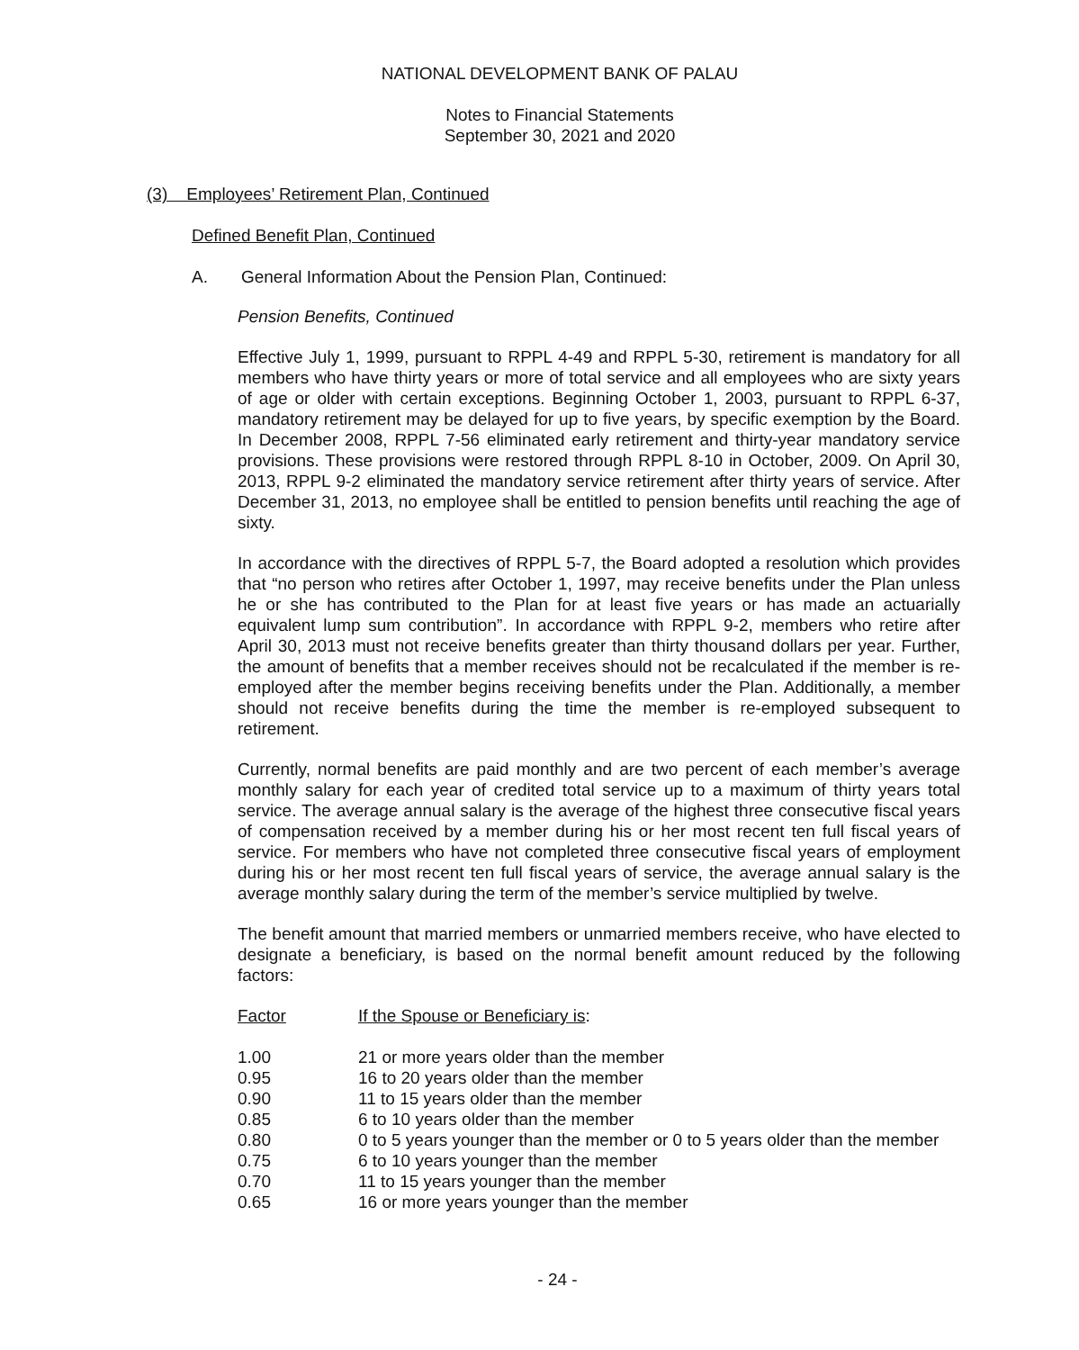NATIONAL DEVELOPMENT BANK OF PALAU
Notes to Financial Statements
September 30, 2021 and 2020
(3) Employees’ Retirement Plan, Continued
Defined Benefit Plan, Continued
A. General Information About the Pension Plan, Continued:
Pension Benefits, Continued
Effective July 1, 1999, pursuant to RPPL 4-49 and RPPL 5-30, retirement is mandatory for all members who have thirty years or more of total service and all employees who are sixty years of age or older with certain exceptions. Beginning October 1, 2003, pursuant to RPPL 6-37, mandatory retirement may be delayed for up to five years, by specific exemption by the Board. In December 2008, RPPL 7-56 eliminated early retirement and thirty-year mandatory service provisions. These provisions were restored through RPPL 8-10 in October, 2009. On April 30, 2013, RPPL 9-2 eliminated the mandatory service retirement after thirty years of service. After December 31, 2013, no employee shall be entitled to pension benefits until reaching the age of sixty.
In accordance with the directives of RPPL 5-7, the Board adopted a resolution which provides that “no person who retires after October 1, 1997, may receive benefits under the Plan unless he or she has contributed to the Plan for at least five years or has made an actuarially equivalent lump sum contribution”. In accordance with RPPL 9-2, members who retire after April 30, 2013 must not receive benefits greater than thirty thousand dollars per year. Further, the amount of benefits that a member receives should not be recalculated if the member is re-employed after the member begins receiving benefits under the Plan. Additionally, a member should not receive benefits during the time the member is re-employed subsequent to retirement.
Currently, normal benefits are paid monthly and are two percent of each member’s average monthly salary for each year of credited total service up to a maximum of thirty years total service. The average annual salary is the average of the highest three consecutive fiscal years of compensation received by a member during his or her most recent ten full fiscal years of service. For members who have not completed three consecutive fiscal years of employment during his or her most recent ten full fiscal years of service, the average annual salary is the average monthly salary during the term of the member’s service multiplied by twelve.
The benefit amount that married members or unmarried members receive, who have elected to designate a beneficiary, is based on the normal benefit amount reduced by the following factors:
| Factor | If the Spouse or Beneficiary is : |
| --- | --- |
| 1.00 | 21 or more years older than the member |
| 0.95 | 16 to 20 years older than the member |
| 0.90 | 11 to 15 years older than the member |
| 0.85 | 6 to 10 years older than the member |
| 0.80 | 0 to 5 years younger than the member or 0 to 5 years older than the member |
| 0.75 | 6 to 10 years younger than the member |
| 0.70 | 11 to 15 years younger than the member |
| 0.65 | 16 or more years younger than the member |
- 24 -